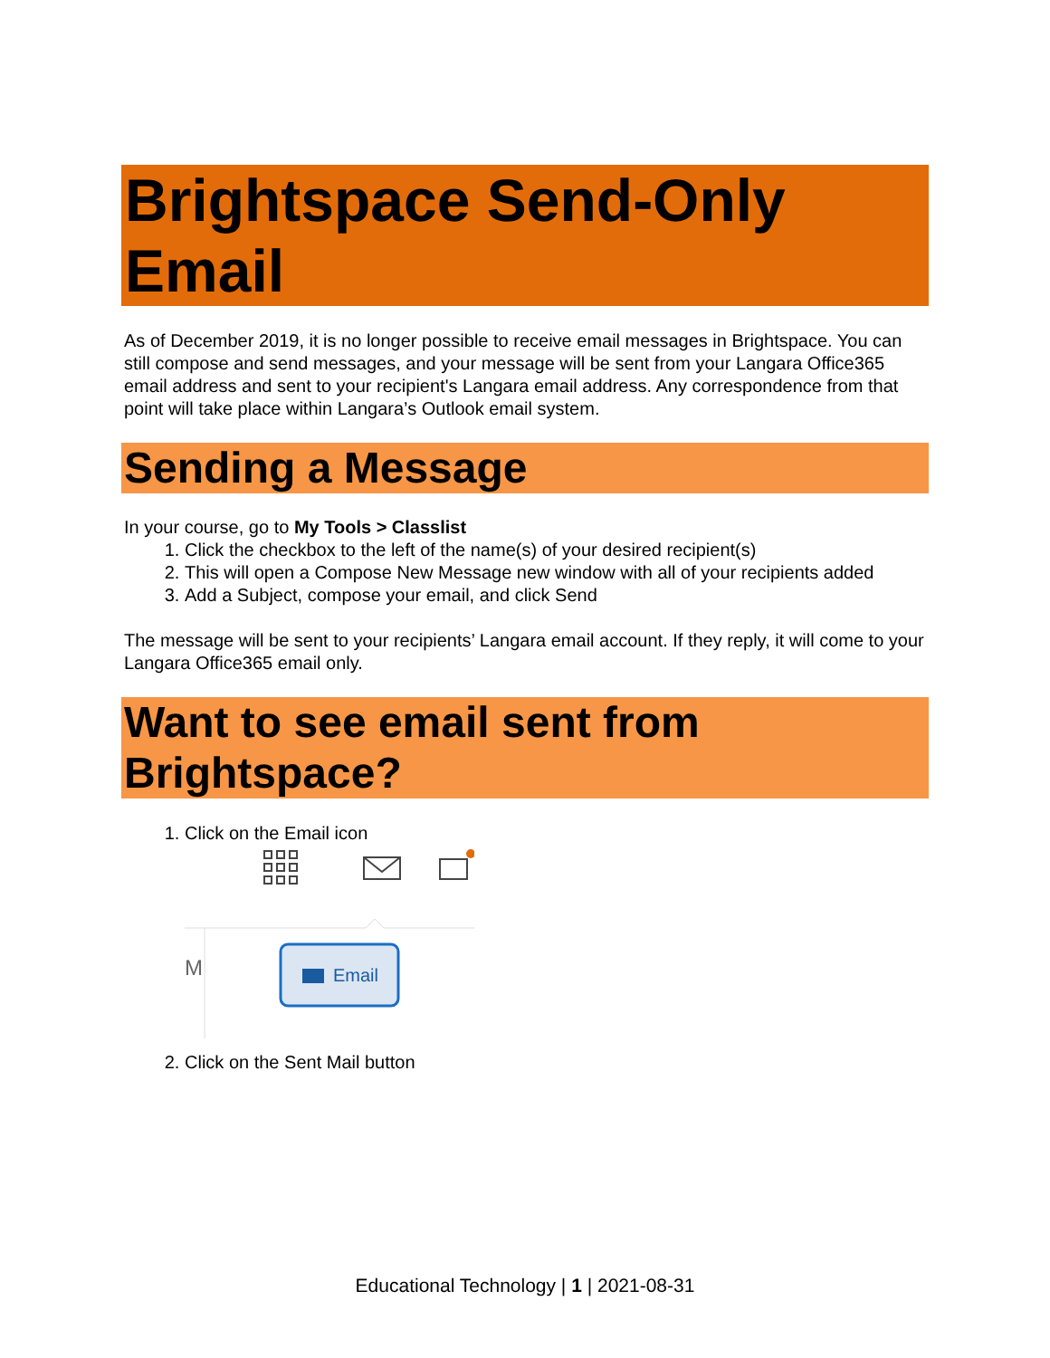Brightspace Send-Only Email
As of December 2019, it is no longer possible to receive email messages in Brightspace. You can still compose and send messages, and your message will be sent from your Langara Office365 email address and sent to your recipient's Langara email address. Any correspondence from that point will take place within Langara’s Outlook email system.
Sending a Message
In your course, go to My Tools > Classlist
1. Click the checkbox to the left of the name(s) of your desired recipient(s)
2. This will open a Compose New Message new window with all of your recipients added
3. Add a Subject, compose your email, and click Send
The message will be sent to your recipients’ Langara email account. If they reply, it will come to your Langara Office365 email only.
Want to see email sent from Brightspace?
1. Click on the Email icon
M
Email
2. Click on the Sent Mail button
Educational Technology | 1 | 2021-08-31